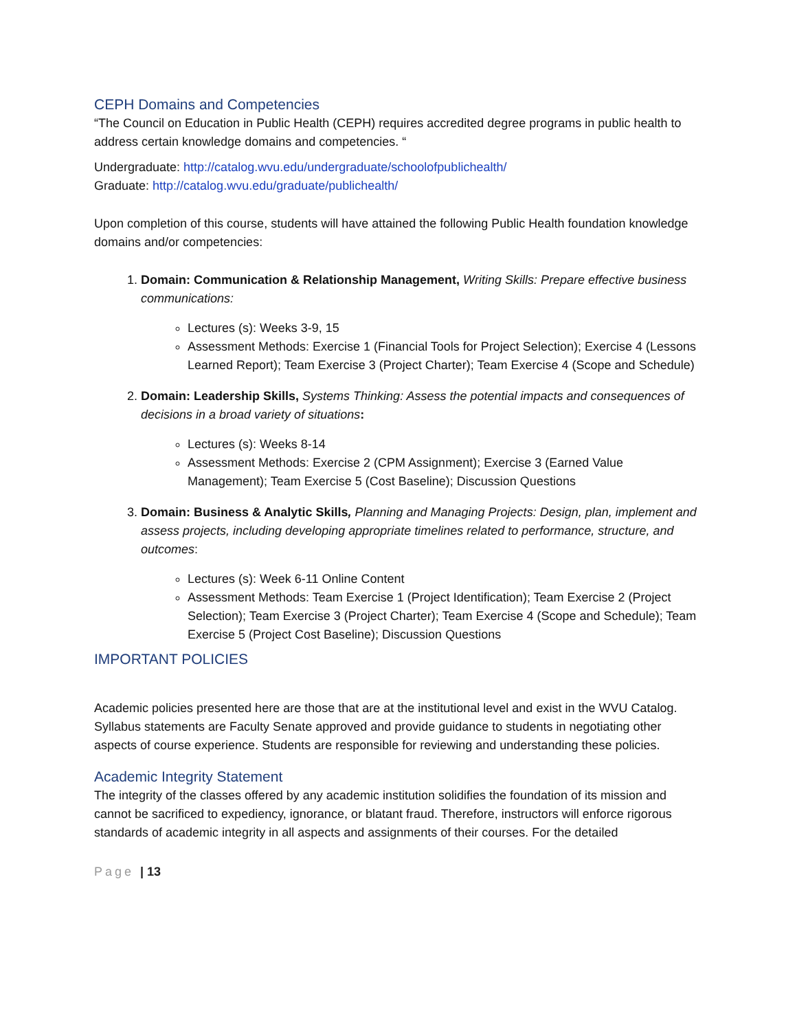CEPH Domains and Competencies
“The Council on Education in Public Health (CEPH) requires accredited degree programs in public health to address certain knowledge domains and competencies. “
Undergraduate: http://catalog.wvu.edu/undergraduate/schoolofpublichealth/
Graduate: http://catalog.wvu.edu/graduate/publichealth/
Upon completion of this course, students will have attained the following Public Health foundation knowledge domains and/or competencies:
1. Domain: Communication & Relationship Management, Writing Skills: Prepare effective business communications:
Lectures (s): Weeks 3-9, 15
Assessment Methods: Exercise 1 (Financial Tools for Project Selection); Exercise 4 (Lessons Learned Report); Team Exercise 3 (Project Charter); Team Exercise 4 (Scope and Schedule)
2. Domain: Leadership Skills, Systems Thinking: Assess the potential impacts and consequences of decisions in a broad variety of situations:
Lectures (s): Weeks 8-14
Assessment Methods: Exercise 2 (CPM Assignment); Exercise 3 (Earned Value Management); Team Exercise 5 (Cost Baseline); Discussion Questions
3. Domain: Business & Analytic Skills, Planning and Managing Projects: Design, plan, implement and assess projects, including developing appropriate timelines related to performance, structure, and outcomes:
Lectures (s): Week 6-11 Online Content
Assessment Methods: Team Exercise 1 (Project Identification); Team Exercise 2 (Project Selection); Team Exercise 3 (Project Charter); Team Exercise 4 (Scope and Schedule); Team Exercise 5 (Project Cost Baseline); Discussion Questions
IMPORTANT POLICIES
Academic policies presented here are those that are at the institutional level and exist in the WVU Catalog. Syllabus statements are Faculty Senate approved and provide guidance to students in negotiating other aspects of course experience. Students are responsible for reviewing and understanding these policies.
Academic Integrity Statement
The integrity of the classes offered by any academic institution solidifies the foundation of its mission and cannot be sacrificed to expediency, ignorance, or blatant fraud. Therefore, instructors will enforce rigorous standards of academic integrity in all aspects and assignments of their courses. For the detailed
Page | 13